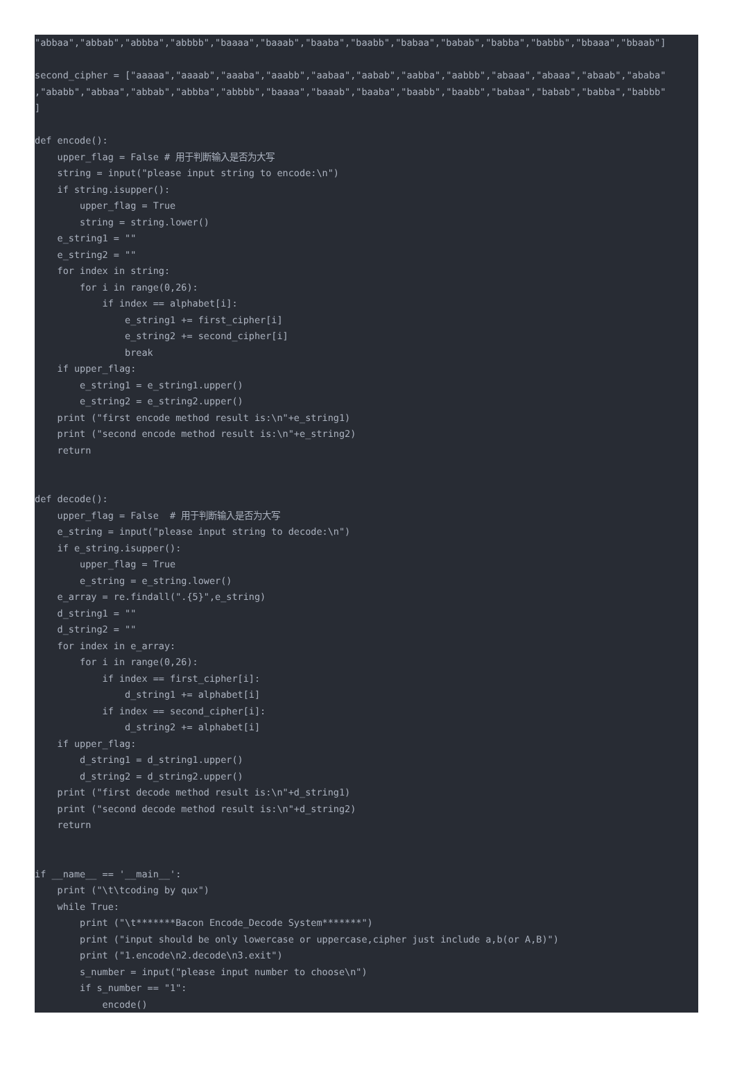"abbaa","abbab","abbba","abbbb","baaaa","baaab","baaba","baabb","babaa","babab","babba","babbb","bbaaa","bbaab"]

second_cipher = ["aaaaa","aaaab","aaaba","aaabb","aabaa","aabab","aabba","aabbb","abaaa","abaaa","abaab","ababa"
,"ababb","abbaa","abbab","abbba","abbbb","baaaa","baaab","baaba","baabb","baabb","babaa","babab","babba","babbb"
]

def encode():
    upper_flag = False # 用于判断输入是否为大写
    string = input("please input string to encode:\n")
    if string.isupper():
        upper_flag = True
        string = string.lower()
    e_string1 = ""
    e_string2 = ""
    for index in string:
        for i in range(0,26):
            if index == alphabet[i]:
                e_string1 += first_cipher[i]
                e_string2 += second_cipher[i]
                break
    if upper_flag:
        e_string1 = e_string1.upper()
        e_string2 = e_string2.upper()
    print ("first encode method result is:\n"+e_string1)
    print ("second encode method result is:\n"+e_string2)
    return


def decode():
    upper_flag = False  # 用于判断输入是否为大写
    e_string = input("please input string to decode:\n")
    if e_string.isupper():
        upper_flag = True
        e_string = e_string.lower()
    e_array = re.findall(".{5}",e_string)
    d_string1 = ""
    d_string2 = ""
    for index in e_array:
        for i in range(0,26):
            if index == first_cipher[i]:
                d_string1 += alphabet[i]
            if index == second_cipher[i]:
                d_string2 += alphabet[i]
    if upper_flag:
        d_string1 = d_string1.upper()
        d_string2 = d_string2.upper()
    print ("first decode method result is:\n"+d_string1)
    print ("second decode method result is:\n"+d_string2)
    return


if __name__ == '__main__':
    print ("\t\tcoding by qux")
    while True:
        print ("\t*******Bacon Encode_Decode System*******")
        print ("input should be only lowercase or uppercase,cipher just include a,b(or A,B)")
        print ("1.encode\n2.decode\n3.exit")
        s_number = input("please input number to choose\n")
        if s_number == "1":
            encode()